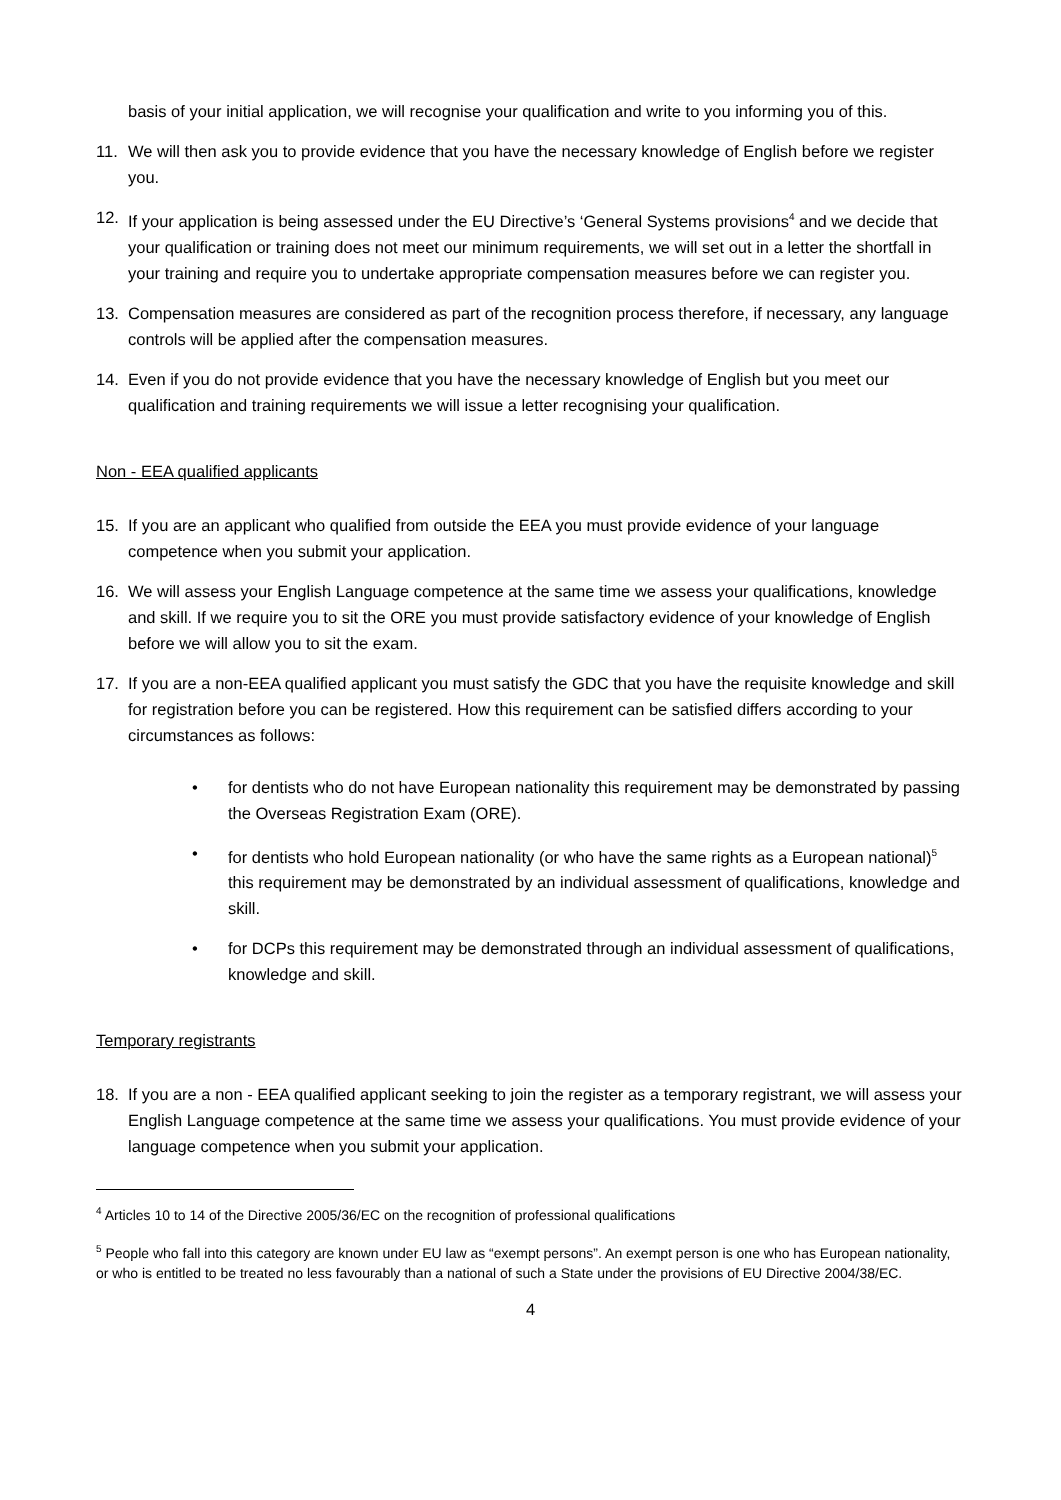basis of your initial application, we will recognise your qualification and write to you informing you of this.
11. We will then ask you to provide evidence that you have the necessary knowledge of English before we register you.
12. If your application is being assessed under the EU Directive’s ‘General Systems provisions<sup>4</sup> and we decide that your qualification or training does not meet our minimum requirements, we will set out in a letter the shortfall in your training and require you to undertake appropriate compensation measures before we can register you.
13. Compensation measures are considered as part of the recognition process therefore, if necessary, any language controls will be applied after the compensation measures.
14. Even if you do not provide evidence that you have the necessary knowledge of English but you meet our qualification and training requirements we will issue a letter recognising your qualification.
Non - EEA qualified applicants
15. If you are an applicant who qualified from outside the EEA you must provide evidence of your language competence when you submit your application.
16. We will assess your English Language competence at the same time we assess your qualifications, knowledge and skill. If we require you to sit the ORE you must provide satisfactory evidence of your knowledge of English before we will allow you to sit the exam.
17. If you are a non-EEA qualified applicant you must satisfy the GDC that you have the requisite knowledge and skill for registration before you can be registered. How this requirement can be satisfied differs according to your circumstances as follows:
• for dentists who do not have European nationality this requirement may be demonstrated by passing the Overseas Registration Exam (ORE).
• for dentists who hold European nationality (or who have the same rights as a European national)<sup>5</sup> this requirement may be demonstrated by an individual assessment of qualifications, knowledge and skill.
• for DCPs this requirement may be demonstrated through an individual assessment of qualifications, knowledge and skill.
Temporary registrants
18. If you are a non - EEA qualified applicant seeking to join the register as a temporary registrant, we will assess your English Language competence at the same time we assess your qualifications. You must provide evidence of your language competence when you submit your application.
<sup>4</sup> Articles 10 to 14 of the Directive 2005/36/EC on the recognition of professional qualifications
<sup>5</sup> People who fall into this category are known under EU law as “exempt persons”. An exempt person is one who has European nationality, or who is entitled to be treated no less favourably than a national of such a State under the provisions of EU Directive 2004/38/EC.
4